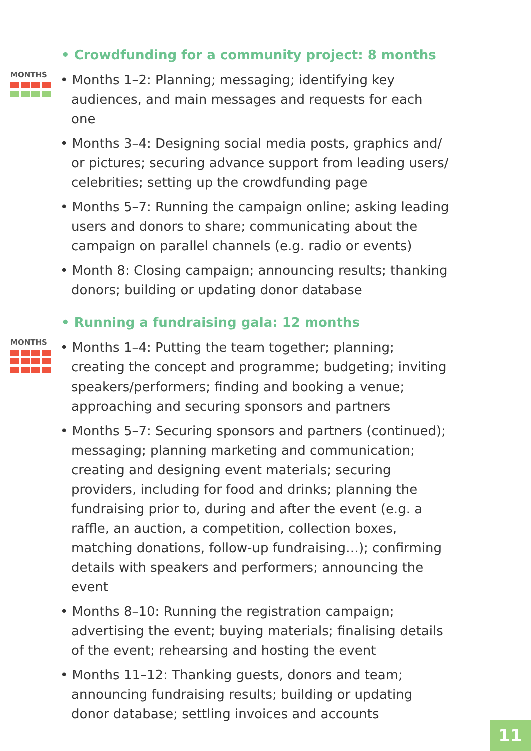• Crowdfunding for a community project: 8 months
MONTHS
• Months 1–2: Planning; messaging; identifying key audiences, and main messages and requests for each one
• Months 3–4: Designing social media posts, graphics and/ or pictures; securing advance support from leading users/ celebrities; setting up the crowdfunding page
• Months 5–7: Running the campaign online; asking leading users and donors to share; communicating about the campaign on parallel channels (e.g. radio or events)
• Month 8: Closing campaign; announcing results; thanking donors; building or updating donor database
• Running a fundraising gala: 12 months
MONTHS
• Months 1–4: Putting the team together; planning; creating the concept and programme; budgeting; inviting speakers/performers; finding and booking a venue; approaching and securing sponsors and partners
• Months 5–7: Securing sponsors and partners (continued); messaging; planning marketing and communication; creating and designing event materials; securing providers, including for food and drinks; planning the fundraising prior to, during and after the event (e.g. a raffle, an auction, a competition, collection boxes, matching donations, follow-up fundraising…); confirming details with speakers and performers; announcing the event
• Months 8–10: Running the registration campaign; advertising the event; buying materials; finalising details of the event; rehearsing and hosting the event
• Months 11–12: Thanking guests, donors and team; announcing fundraising results; building or updating donor database; settling invoices and accounts
11